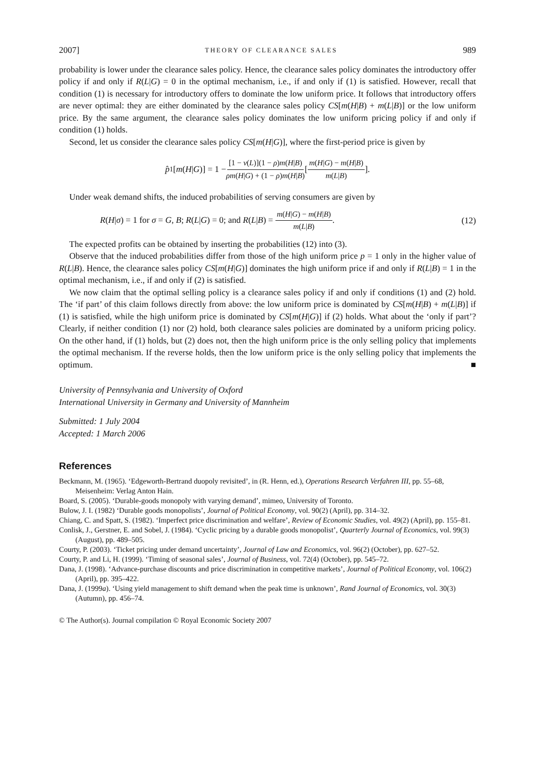2007] THEORY OF CLEARANCE SALES 989
probability is lower under the clearance sales policy. Hence, the clearance sales policy dominates the introductory offer policy if and only if R(L|G) = 0 in the optimal mechanism, i.e., if and only if (1) is satisfied. However, recall that condition (1) is necessary for introductory offers to dominate the low uniform price. It follows that introductory offers are never optimal: they are either dominated by the clearance sales policy CS[m(H|B) + m(L|B)] or the low uniform price. By the same argument, the clearance sales policy dominates the low uniform pricing policy if and only if condition (1) holds.
Second, let us consider the clearance sales policy CS[m(H|G)], where the first-period price is given by
p̂<sub>1</sub>[m (H | G)] = 1 − [1 − v(L)](1 − ρ)m(H|B) ρm(H|G) + (1 − ρ)m(H|B) [m(H|G) − m(H|B) m(L|B)].
Under weak demand shifts, the induced probabilities of serving consumers are given by
R(H|σ) = 1 for σ = G, B; R(L|G) = 0; and R(L|B) = m(H|G) − m(H|B) m(L|B). (12)
The expected profits can be obtained by inserting the probabilities (12) into (3).
Observe that the induced probabilities differ from those of the high uniform price p = 1 only in the higher value of R(L|B). Hence, the clearance sales policy CS[m(H|G)] dominates the high uniform price if and only if R(L|B) = 1 in the optimal mechanism, i.e., if and only if (2) is satisfied.
We now claim that the optimal selling policy is a clearance sales policy if and only if conditions (1) and (2) hold. The ‘if part’ of this claim follows directly from above: the low uniform price is dominated by CS[m(H|B) + m(L|B)] if (1) is satisfied, while the high uniform price is dominated by CS[m(H|G)] if (2) holds. What about the ‘only if part’? Clearly, if neither condition (1) nor (2) hold, both clearance sales policies are dominated by a uniform pricing policy. On the other hand, if (1) holds, but (2) does not, then the high uniform price is the only selling policy that implements the optimal mechanism. If the reverse holds, then the low uniform price is the only selling policy that implements the optimum. ■
University of Pennsylvania and University of Oxford
International University in Germany and University of Mannheim
Submitted: 1 July 2004
Accepted: 1 March 2006
References
Beckmann, M. (1965). ‘Edgeworth-Bertrand duopoly revisited’, in (R. Henn, ed.), Operations Research Verfahren III, pp. 55–68, Meisenheim: Verlag Anton Hain.
Board, S. (2005). ‘Durable-goods monopoly with varying demand’, mimeo, University of Toronto.
Bulow, J. I. (1982) ‘Durable goods monopolists’, Journal of Political Economy, vol. 90(2) (April), pp. 314–32.
Chiang, C. and Spatt, S. (1982). ‘Imperfect price discrimination and welfare’, Review of Economic Studies, vol. 49(2) (April), pp. 155–81.
Conlisk, J., Gerstner, E. and Sobel, J. (1984). ‘Cyclic pricing by a durable goods monopolist’, Quarterly Journal of Economics, vol. 99(3) (August), pp. 489–505.
Courty, P. (2003). ‘Ticket pricing under demand uncertainty’, Journal of Law and Economics, vol. 96(2) (October), pp. 627–52.
Courty, P. and Li, H. (1999). ‘Timing of seasonal sales’, Journal of Business, vol. 72(4) (October), pp. 545–72.
Dana, J. (1998). ‘Advance-purchase discounts and price discrimination in competitive markets’, Journal of Political Economy, vol. 106(2) (April), pp. 395–422.
Dana, J. (1999a). ‘Using yield management to shift demand when the peak time is unknown’, Rand Journal of Economics, vol. 30(3) (Autumn), pp. 456–74.
© The Author(s). Journal compilation © Royal Economic Society 2007